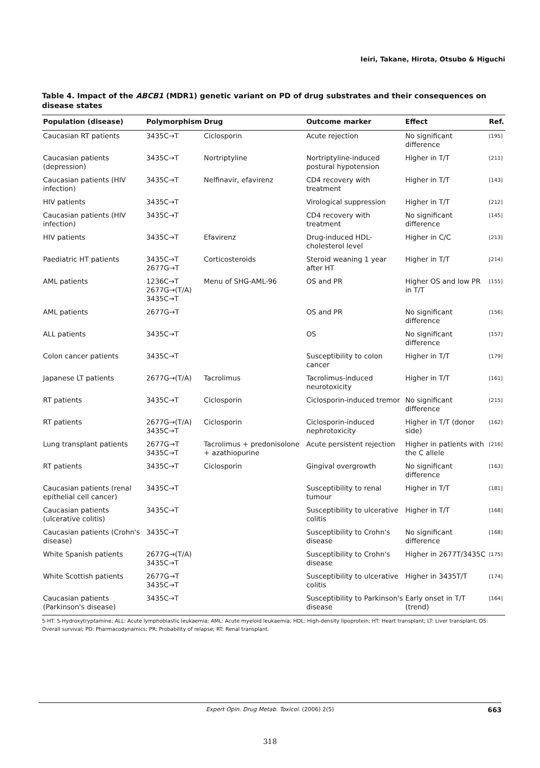Ieiri, Takane, Hirota, Otsubo & Higuchi
Table 4. Impact of the ABCB1 (MDR1) genetic variant on PD of drug substrates and their consequences on disease states
| Population (disease) | Polymorphism | Drug | Outcome marker | Effect | Ref. |
| --- | --- | --- | --- | --- | --- |
| Caucasian RT patients | 3435C→T | Ciclosporin | Acute rejection | No significant difference | [195] |
| Caucasian patients (depression) | 3435C→T | Nortriptyline | Nortriptyline-induced postural hypotension | Higher in T/T | [211] |
| Caucasian patients (HIV infection) | 3435C→T | Nelfinavir, efavirenz | CD4 recovery with treatment | Higher in T/T | [143] |
| HIV patients | 3435C→T | | Virological suppression | Higher in T/T | [212] |
| Caucasian patients (HIV infection) | 3435C→T | | CD4 recovery with treatment | No significant difference | [145] |
| HIV patients | 3435C→T | Efavirenz | Drug-induced HDL-cholesterol level | Higher in C/C | [213] |
| Paediatric HT patients | 3435C→T 2677G→T | Corticosteroids | Steroid weaning 1 year after HT | Higher in T/T | [214] |
| AML patients | 1236C→T 2677G→(T/A) 3435C→T | Menu of SHG-AML-96 | OS and PR | Higher OS and low PR in T/T | [155] |
| AML patients | 2677G→T | | OS and PR | No significant difference | [156] |
| ALL patients | 3435C→T | | OS | No significant difference | [157] |
| Colon cancer patients | 3435C→T | | Susceptibility to colon cancer | Higher in T/T | [179] |
| Japanese LT patients | 2677G→(T/A) | Tacrolimus | Tacrolimus-induced neurotoxicity | Higher in T/T | [161] |
| RT patients | 3435C→T | Ciclosporin | Ciclosporin-induced tremor | No significant difference | [215] |
| RT patients | 2677G→(T/A) 3435C→T | Ciclosporin | Ciclosporin-induced nephrotoxicity | Higher in T/T (donor side) | [162] |
| Lung transplant patients | 2677G→T 3435C→T | Tacrolimus + predonisolone + azathiopurine | Acute persistent rejection | Higher in patients with the C allele | [216] |
| RT patients | 3435C→T | Ciclosporin | Gingival overgrowth | No significant difference | [163] |
| Caucasian patients (renal epithelial cell cancer) | 3435C→T | | Susceptibility to renal tumour | Higher in T/T | [181] |
| Caucasian patients (ulcerative colitis) | 3435C→T | | Susceptibility to ulcerative colitis | Higher in T/T | [168] |
| Caucasian patients (Crohn's disease) | 3435C→T | | Susceptibility to Crohn's disease | No significant difference | [168] |
| White Spanish patients | 2677G→(T/A) 3435C→T | | Susceptibility to Crohn's disease | Higher in 2677T/3435C | [175] |
| White Scottish patients | 2677G→T 3435C→T | | Susceptibility to ulcerative colitis | Higher in 3435T/T | [174] |
| Caucasian patients (Parkinson's disease) | 3435C→T | | Susceptibility to Parkinson's disease | Early onset in T/T (trend) | [164] |
5-HT: 5-Hydroxytryptamine; ALL: Acute lymphoblastic leukaemia; AML: Acute myeloid leukaemia; HDL: High-density lipoprotein; HT: Heart transplant; LT: Liver transplant; OS: Overall survival; PD: Pharmacodynamics; PR: Probability of relapse; RT: Renal transplant.
Expert Opin. Drug Metab. Toxicol. (2006) 2(5) 663
318